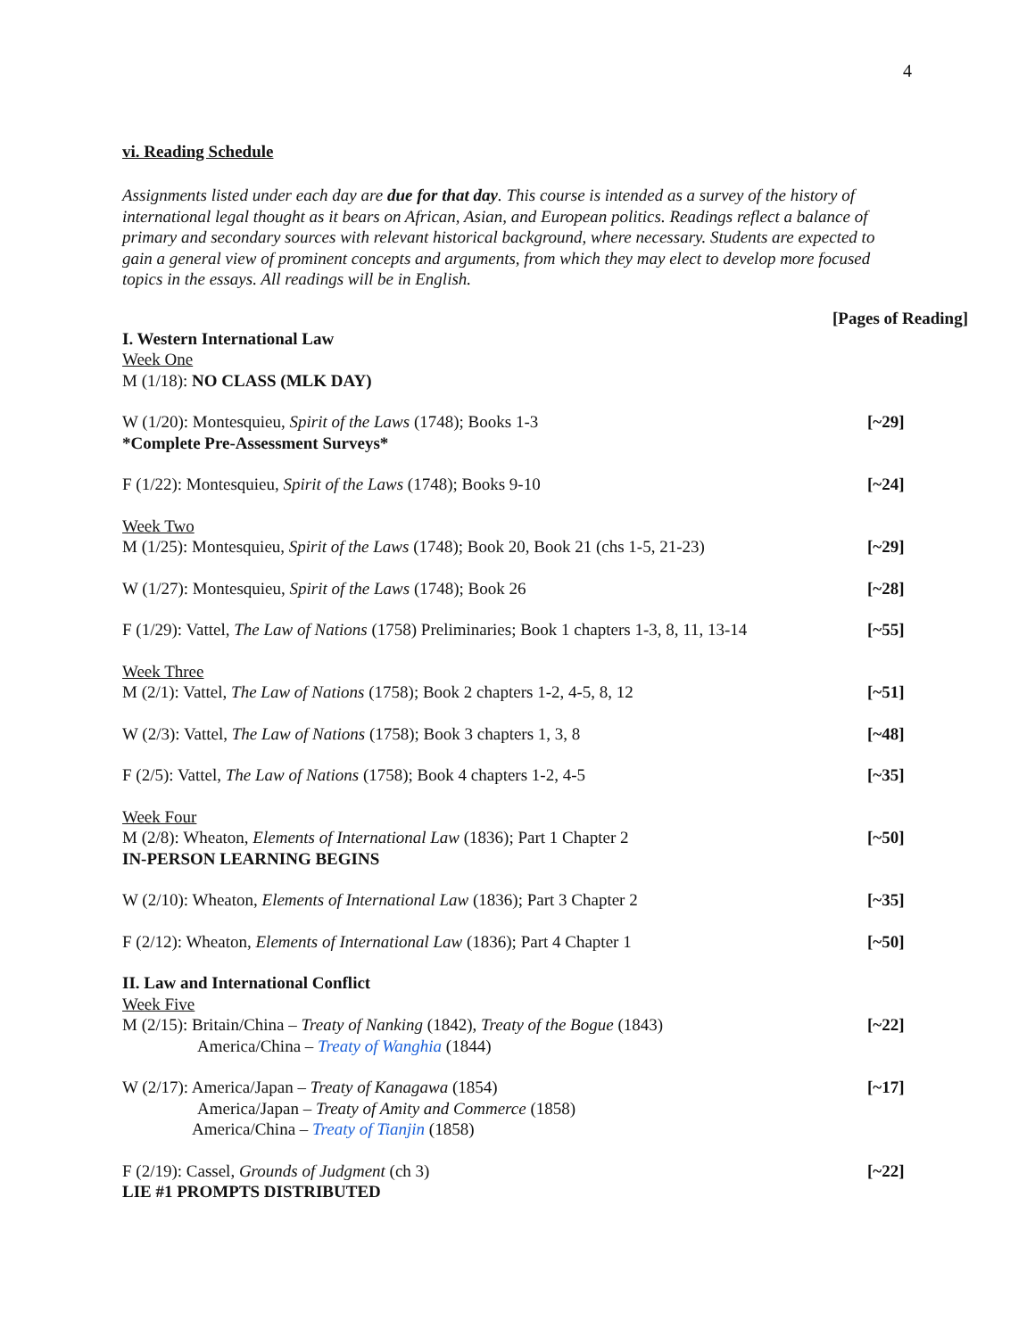4
vi. Reading Schedule
Assignments listed under each day are due for that day. This course is intended as a survey of the history of international legal thought as it bears on African, Asian, and European politics. Readings reflect a balance of primary and secondary sources with relevant historical background, where necessary. Students are expected to gain a general view of prominent concepts and arguments, from which they may elect to develop more focused topics in the essays. All readings will be in English.
[Pages of Reading]
I. Western International Law
Week One
M (1/18): NO CLASS (MLK DAY)
W (1/20): Montesquieu, Spirit of the Laws (1748); Books 1-3
*Complete Pre-Assessment Surveys*
[~29]
F (1/22): Montesquieu, Spirit of the Laws (1748); Books 9-10
[~24]
Week Two
M (1/25): Montesquieu, Spirit of the Laws (1748); Book 20, Book 21 (chs 1-5, 21-23)
[~29]
W (1/27): Montesquieu, Spirit of the Laws (1748); Book 26
[~28]
F (1/29): Vattel, The Law of Nations (1758) Preliminaries; Book 1 chapters 1-3, 8, 11, 13-14
[~55]
Week Three
M (2/1): Vattel, The Law of Nations (1758); Book 2 chapters 1-2, 4-5, 8, 12
[~51]
W (2/3): Vattel, The Law of Nations (1758); Book 3 chapters 1, 3, 8
[~48]
F (2/5): Vattel, The Law of Nations (1758); Book 4 chapters 1-2, 4-5
[~35]
Week Four
M (2/8): Wheaton, Elements of International Law (1836); Part 1 Chapter 2
IN-PERSON LEARNING BEGINS
[~50]
W (2/10): Wheaton, Elements of International Law (1836); Part 3 Chapter 2
[~35]
F (2/12): Wheaton, Elements of International Law (1836); Part 4 Chapter 1
[~50]
II. Law and International Conflict
Week Five
M (2/15): Britain/China – Treaty of Nanking (1842), Treaty of the Bogue (1843)
America/China – Treaty of Wanghia (1844)
[~22]
W (2/17): America/Japan – Treaty of Kanagawa (1854)
America/Japan – Treaty of Amity and Commerce (1858)
America/China – Treaty of Tianjin (1858)
[~17]
F (2/19): Cassel, Grounds of Judgment (ch 3)
LIE #1 PROMPTS DISTRIBUTED
[~22]